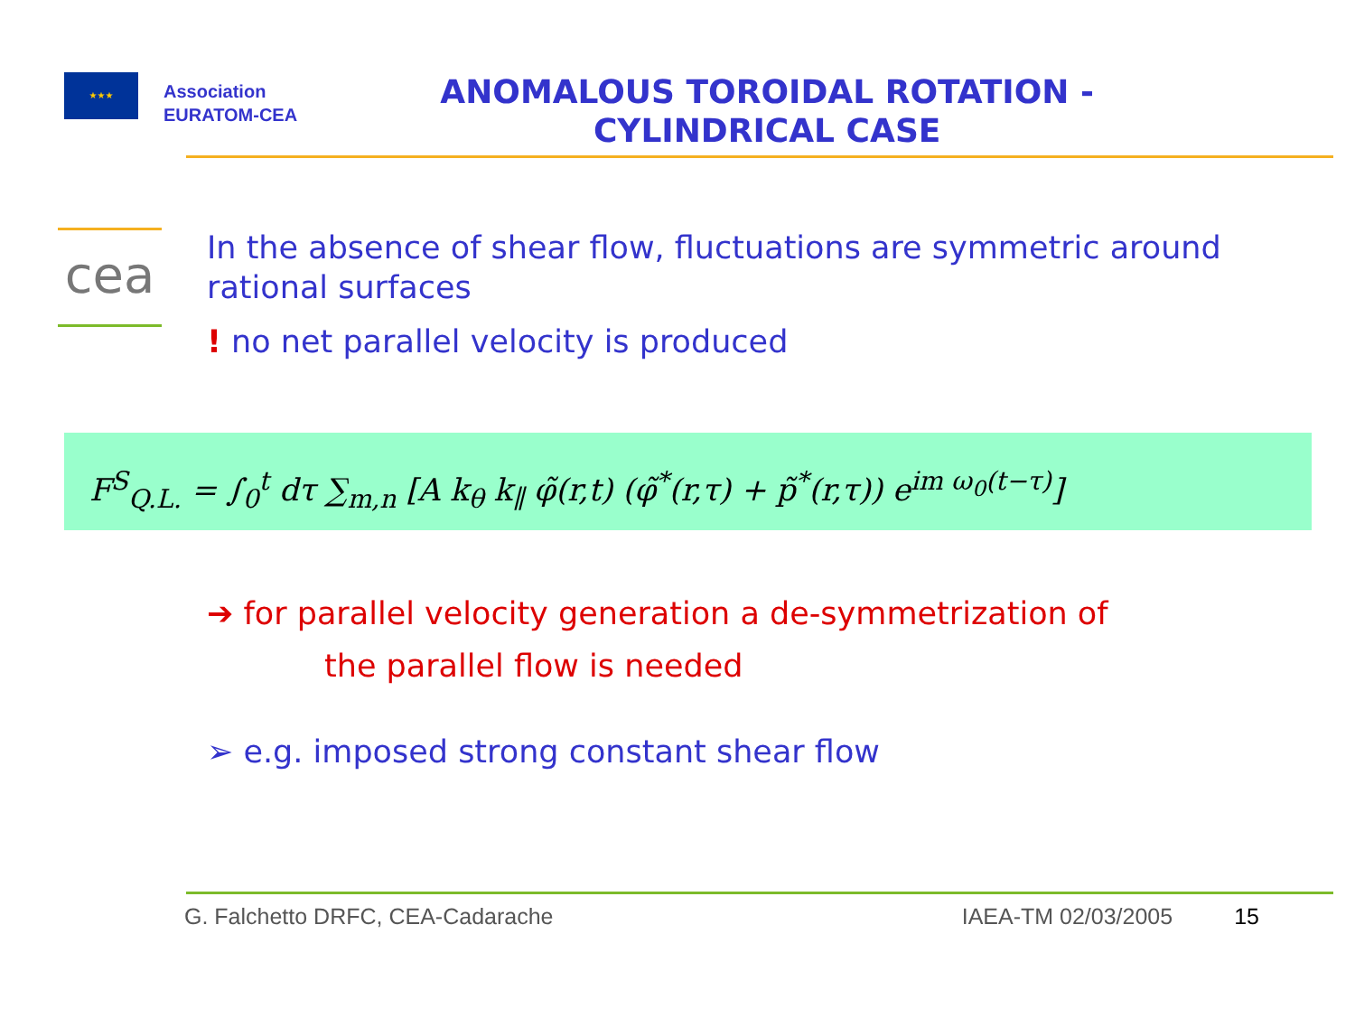★★★
Association
EURATOM-CEA
ANOMALOUS TOROIDAL ROTATION -
CYLINDRICAL CASE
cea
In the absence of shear flow, fluctuations are symmetric around rational surfaces
! no net parallel velocity is produced
F<sup>S</sup><sub>Q.L.</sub> = ∫<sub>0</sub><sup>t</sup> dτ ∑<sub>m,n</sub> [A k<sub>θ</sub> k<sub>∥</sub> φ̃(r,t) (φ̃<sup>*</sup>(r,τ) + p̃<sup>*</sup>(r,τ)) e<sup>im ω<sub>0</sub>(t−τ)</sup>]
➔ for parallel velocity generation a de-symmetrization of
the parallel flow is needed
➢ e.g. imposed strong constant shear flow
G. Falchetto DRFC, CEA-Cadarache IAEA-TM 02/03/2005 15